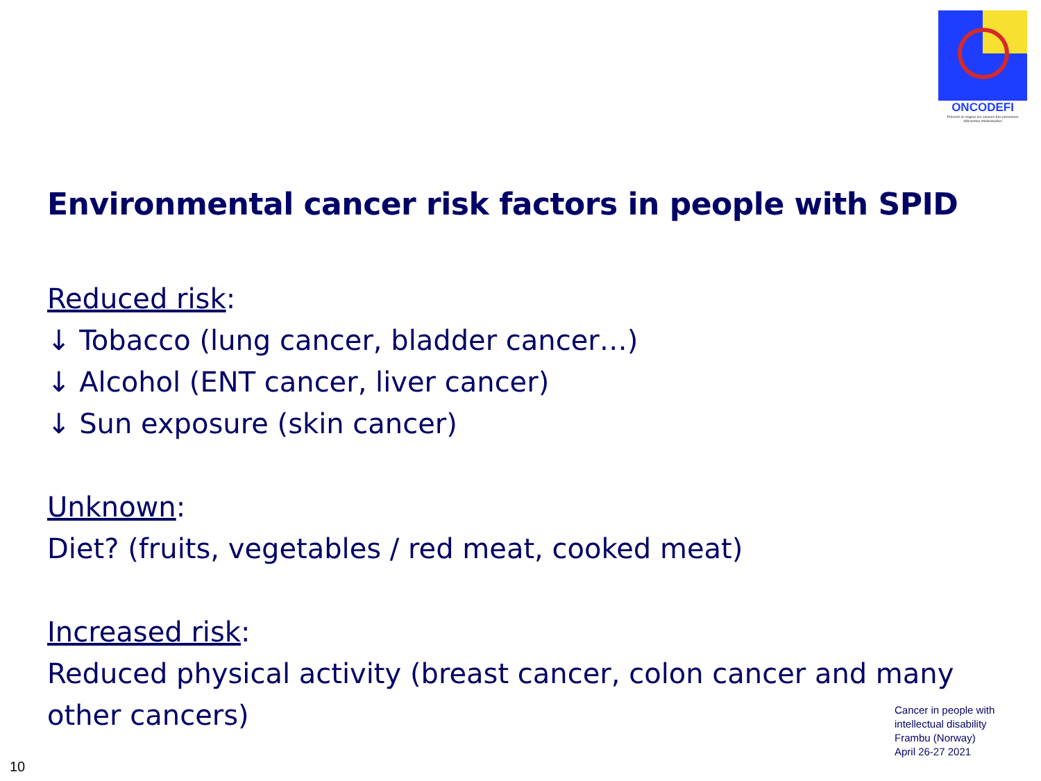ONCODEFI
Prévenir et soigner les cancers des personnes déficientes intellectuelles
Environmental cancer risk factors in people with SPID
Reduced risk:
↓ Tobacco (lung cancer, bladder cancer…)
↓ Alcohol (ENT cancer, liver cancer)
↓ Sun exposure (skin cancer)
Unknown:
Diet? (fruits, vegetables / red meat, cooked meat)
Increased risk:
Reduced physical activity (breast cancer, colon cancer and many other cancers)
Cancer in people with
intellectual disability
Frambu (Norway)
April 26-27 2021
10